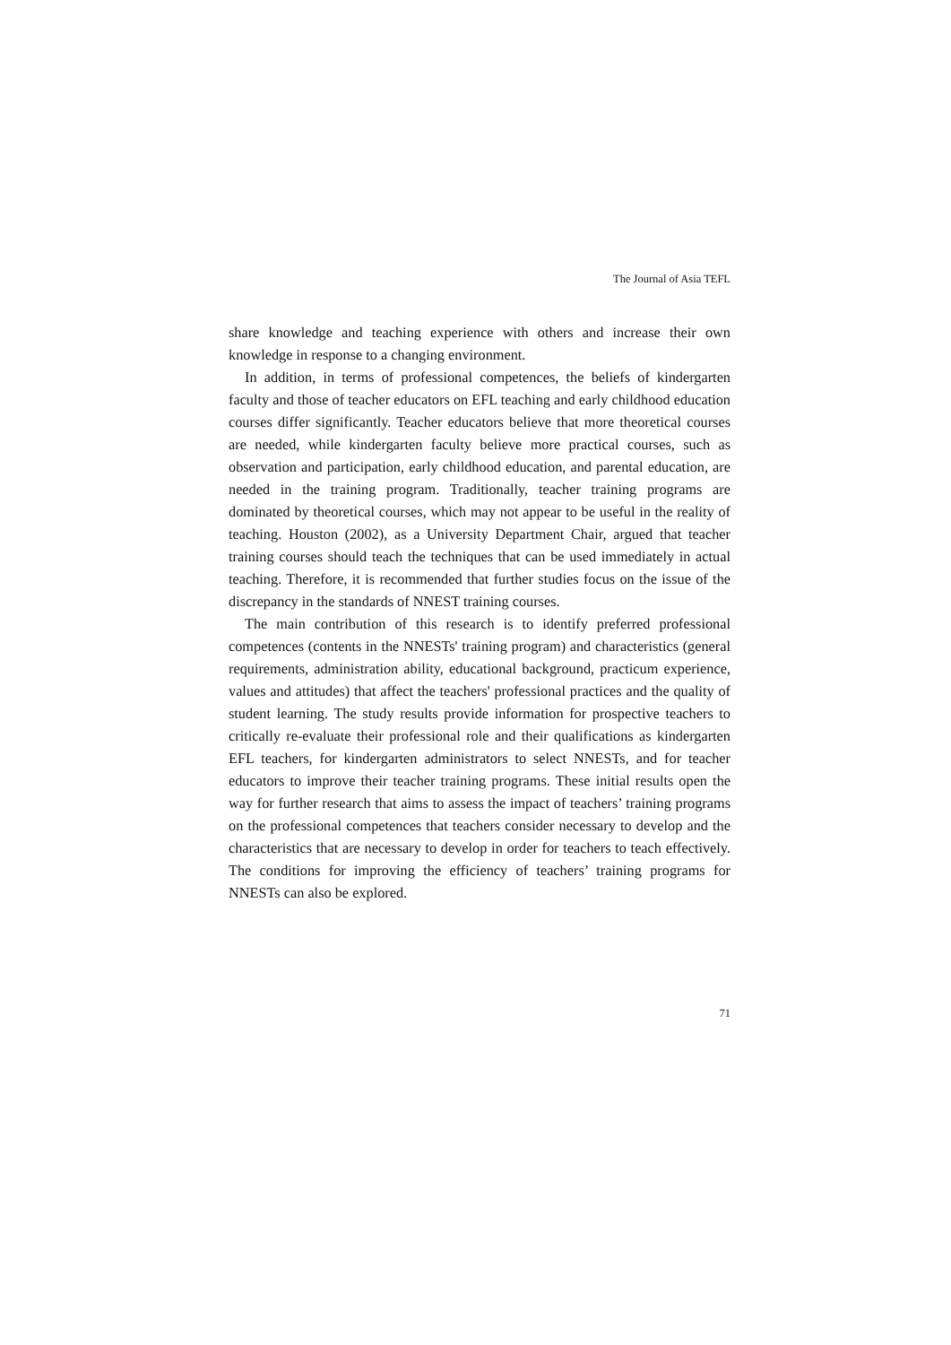The Journal of Asia TEFL
share knowledge and teaching experience with others and increase their own knowledge in response to a changing environment.
In addition, in terms of professional competences, the beliefs of kindergarten faculty and those of teacher educators on EFL teaching and early childhood education courses differ significantly. Teacher educators believe that more theoretical courses are needed, while kindergarten faculty believe more practical courses, such as observation and participation, early childhood education, and parental education, are needed in the training program. Traditionally, teacher training programs are dominated by theoretical courses, which may not appear to be useful in the reality of teaching. Houston (2002), as a University Department Chair, argued that teacher training courses should teach the techniques that can be used immediately in actual teaching. Therefore, it is recommended that further studies focus on the issue of the discrepancy in the standards of NNEST training courses.
The main contribution of this research is to identify preferred professional competences (contents in the NNESTs' training program) and characteristics (general requirements, administration ability, educational background, practicum experience, values and attitudes) that affect the teachers' professional practices and the quality of student learning. The study results provide information for prospective teachers to critically re-evaluate their professional role and their qualifications as kindergarten EFL teachers, for kindergarten administrators to select NNESTs, and for teacher educators to improve their teacher training programs. These initial results open the way for further research that aims to assess the impact of teachers’ training programs on the professional competences that teachers consider necessary to develop and the characteristics that are necessary to develop in order for teachers to teach effectively. The conditions for improving the efficiency of teachers’ training programs for NNESTs can also be explored.
71